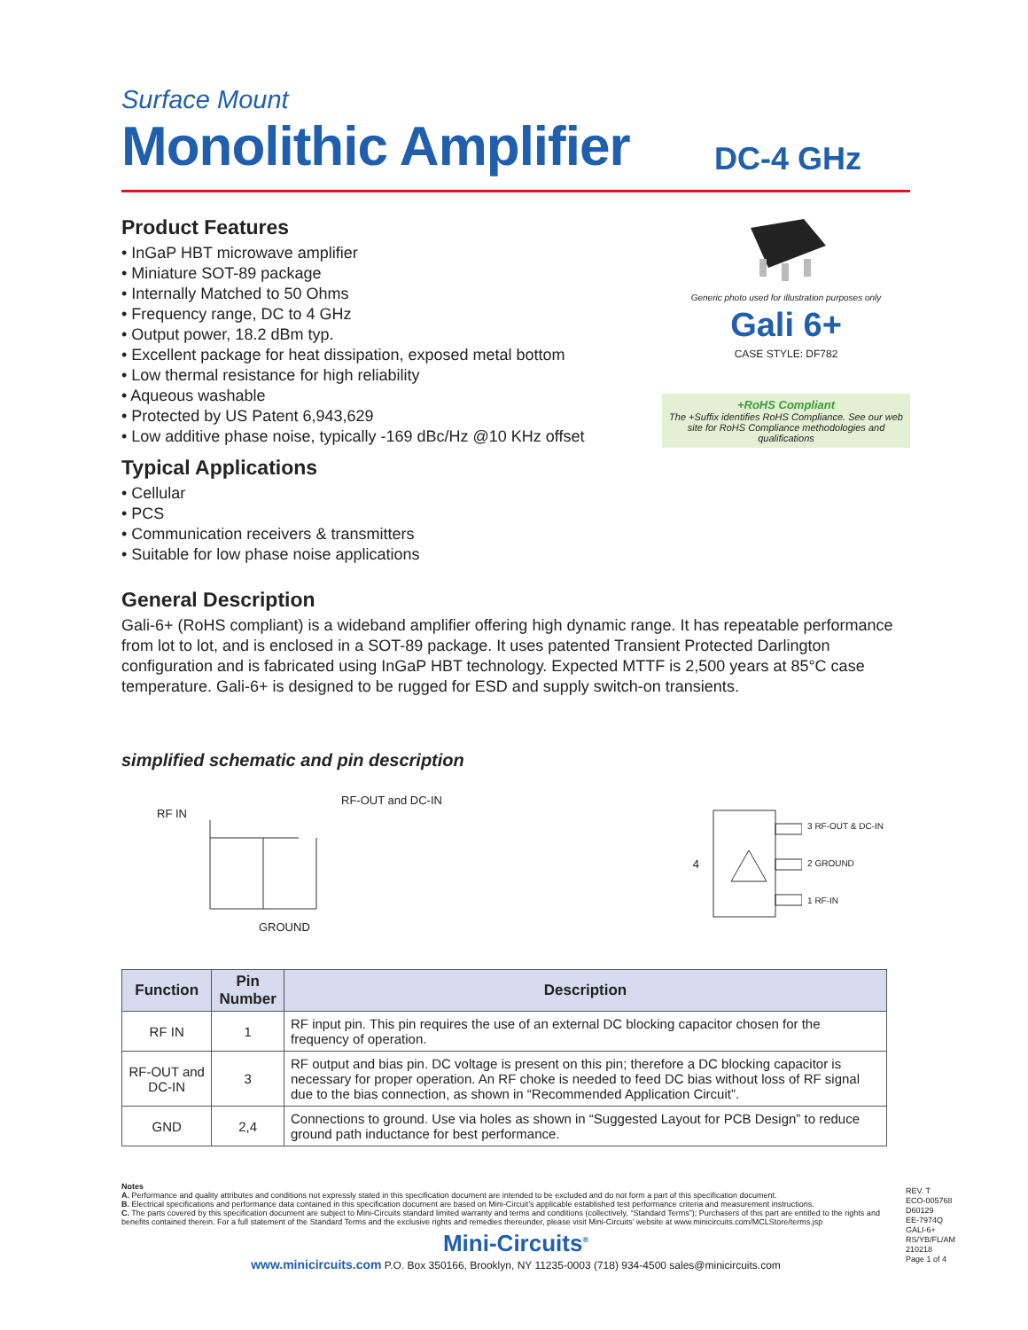Surface Mount
Monolithic Amplifier
DC-4 GHz
Product Features
• InGaP HBT microwave amplifier
• Miniature SOT-89 package
• Internally Matched to 50 Ohms
• Frequency range, DC to 4 GHz
• Output power, 18.2 dBm typ.
• Excellent package for heat dissipation, exposed metal bottom
• Low thermal resistance for high reliability
• Aqueous washable
• Protected by US Patent 6,943,629
• Low additive phase noise, typically -169 dBc/Hz @10 KHz offset
Typical Applications
• Cellular
• PCS
• Communication receivers & transmitters
• Suitable for low phase noise applications
Generic photo used for illustration purposes only
Gali 6+
CASE STYLE: DF782
+RoHS Compliant
The +Suffix identifies RoHS Compliance. See our web site for RoHS Compliance methodologies and qualifications
General Description
Gali-6+ (RoHS compliant) is a wideband amplifier offering high dynamic range. It has repeatable performance from lot to lot, and is enclosed in a SOT-89 package. It uses patented Transient Protected Darlington configuration and is fabricated using InGaP HBT technology. Expected MTTF is 2,500 years at 85°C case temperature. Gali-6+ is designed to be rugged for ESD and supply switch-on transients.
simplified schematic and pin description
RF-OUT and DC-IN
RF IN
GROUND
4
3 RF-OUT & DC-IN
2 GROUND
1 RF-IN
| Function | Pin Number | Description |
| --- | --- | --- |
| RF IN | 1 | RF input pin. This pin requires the use of an external DC blocking capacitor chosen for the frequency of operation. |
| RF-OUT and DC-IN | 3 | RF output and bias pin. DC voltage is present on this pin; therefore a DC blocking capacitor is necessary for proper operation. An RF choke is needed to feed DC bias without loss of RF signal due to the bias connection, as shown in “Recommended Application Circuit”. |
| GND | 2,4 | Connections to ground. Use via holes as shown in “Suggested Layout for PCB Design” to reduce ground path inductance for best performance. |
Notes
A. Performance and quality attributes and conditions not expressly stated in this specification document are intended to be excluded and do not form a part of this specification document.
B. Electrical specifications and performance data contained in this specification document are based on Mini-Circuit’s applicable established test performance criteria and measurement instructions.
C. The parts covered by this specification document are subject to Mini-Circuits standard limited warranty and terms and conditions (collectively, “Standard Terms”); Purchasers of this part are entitled to the rights and benefits contained therein. For a full statement of the Standard Terms and the exclusive rights and remedies thereunder, please visit Mini-Circuits’ website at www.minicircuits.com/MCLStore/terms.jsp
Mini-Circuits<sup>®</sup>
www.minicircuits.com P.O. Box 350166, Brooklyn, NY 11235-0003 (718) 934-4500 sales@minicircuits.com
REV. T
ECO-005768
D60129
EE-7974Q
GALI-6+
RS/YB/FL/AM
210218
Page 1 of 4